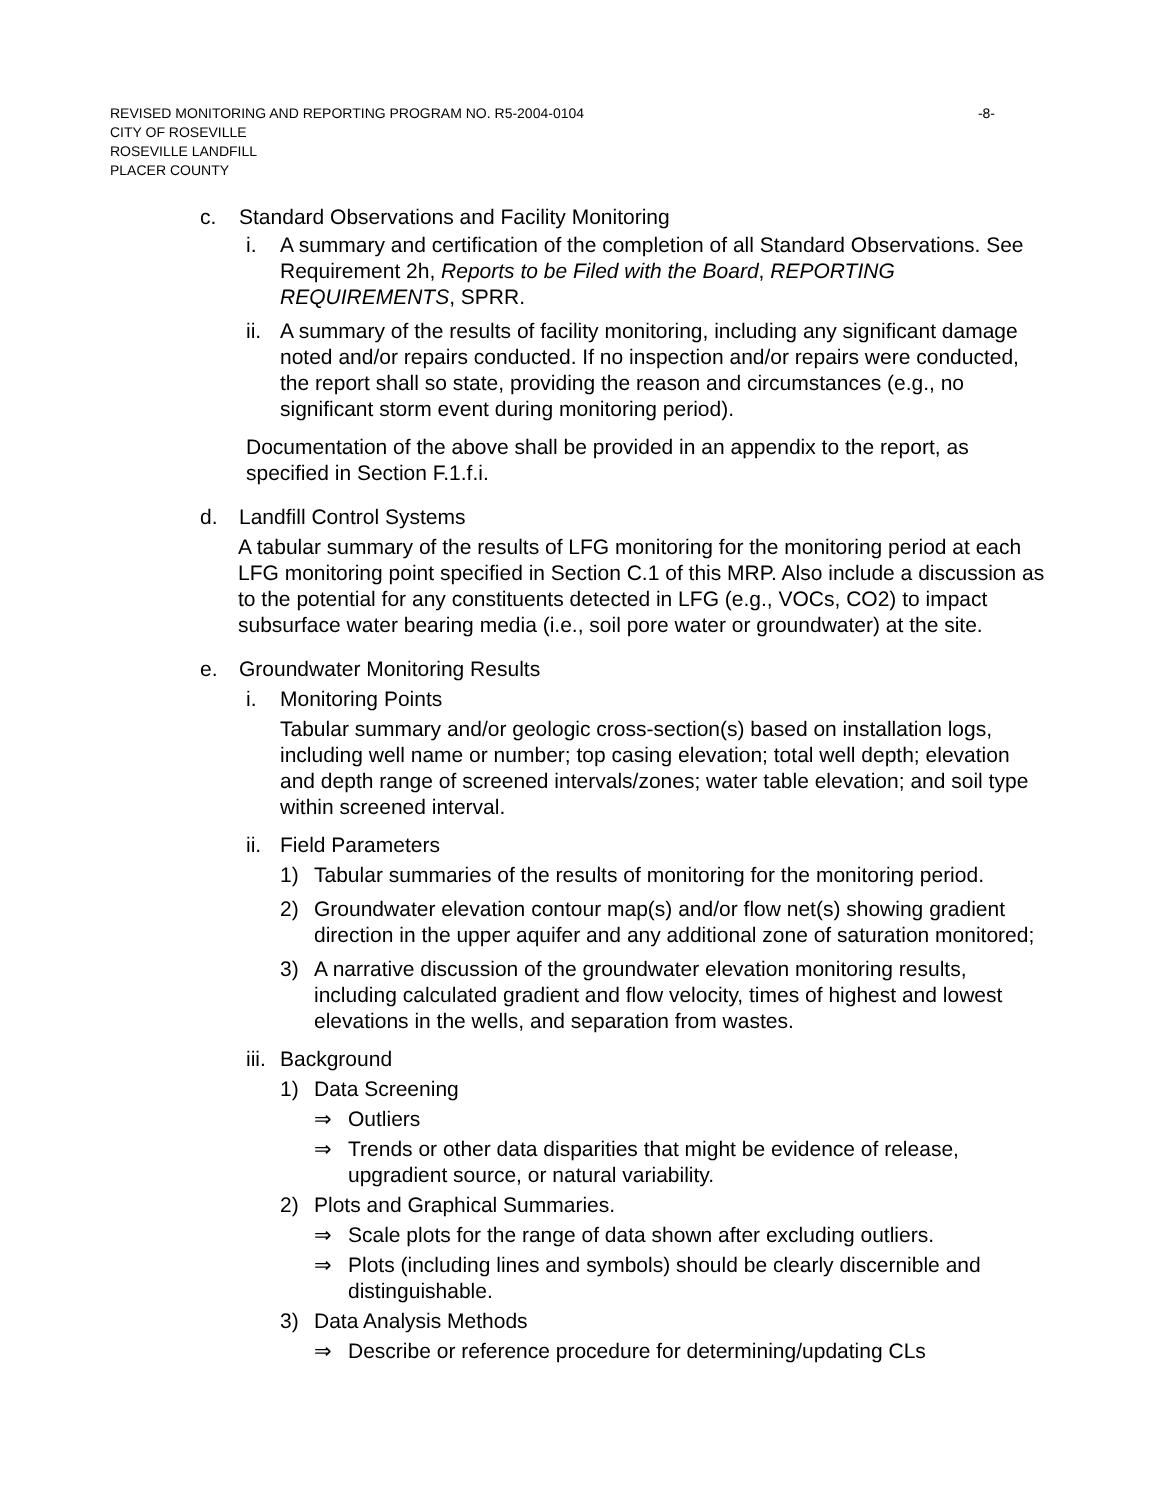-8- REVISED MONITORING AND REPORTING PROGRAM NO. R5-2004-0104
CITY OF ROSEVILLE
ROSEVILLE LANDFILL
PLACER COUNTY
c. Standard Observations and Facility Monitoring
i. A summary and certification of the completion of all Standard Observations. See Requirement 2h, Reports to be Filed with the Board, REPORTING REQUIREMENTS, SPRR.
ii. A summary of the results of facility monitoring, including any significant damage noted and/or repairs conducted. If no inspection and/or repairs were conducted, the report shall so state, providing the reason and circumstances (e.g., no significant storm event during monitoring period).
Documentation of the above shall be provided in an appendix to the report, as specified in Section F.1.f.i.
d. Landfill Control Systems
A tabular summary of the results of LFG monitoring for the monitoring period at each LFG monitoring point specified in Section C.1 of this MRP. Also include a discussion as to the potential for any constituents detected in LFG (e.g., VOCs, CO2) to impact subsurface water bearing media (i.e., soil pore water or groundwater) at the site.
e. Groundwater Monitoring Results
i. Monitoring Points
Tabular summary and/or geologic cross-section(s) based on installation logs, including well name or number; top casing elevation; total well depth; elevation and depth range of screened intervals/zones; water table elevation; and soil type within screened interval.
ii. Field Parameters
1) Tabular summaries of the results of monitoring for the monitoring period.
2) Groundwater elevation contour map(s) and/or flow net(s) showing gradient direction in the upper aquifer and any additional zone of saturation monitored;
3) A narrative discussion of the groundwater elevation monitoring results, including calculated gradient and flow velocity, times of highest and lowest elevations in the wells, and separation from wastes.
iii. Background
1) Data Screening
⇒ Outliers
⇒ Trends or other data disparities that might be evidence of release, upgradient source, or natural variability.
2) Plots and Graphical Summaries.
⇒ Scale plots for the range of data shown after excluding outliers.
⇒ Plots (including lines and symbols) should be clearly discernible and distinguishable.
3) Data Analysis Methods
⇒ Describe or reference procedure for determining/updating CLs